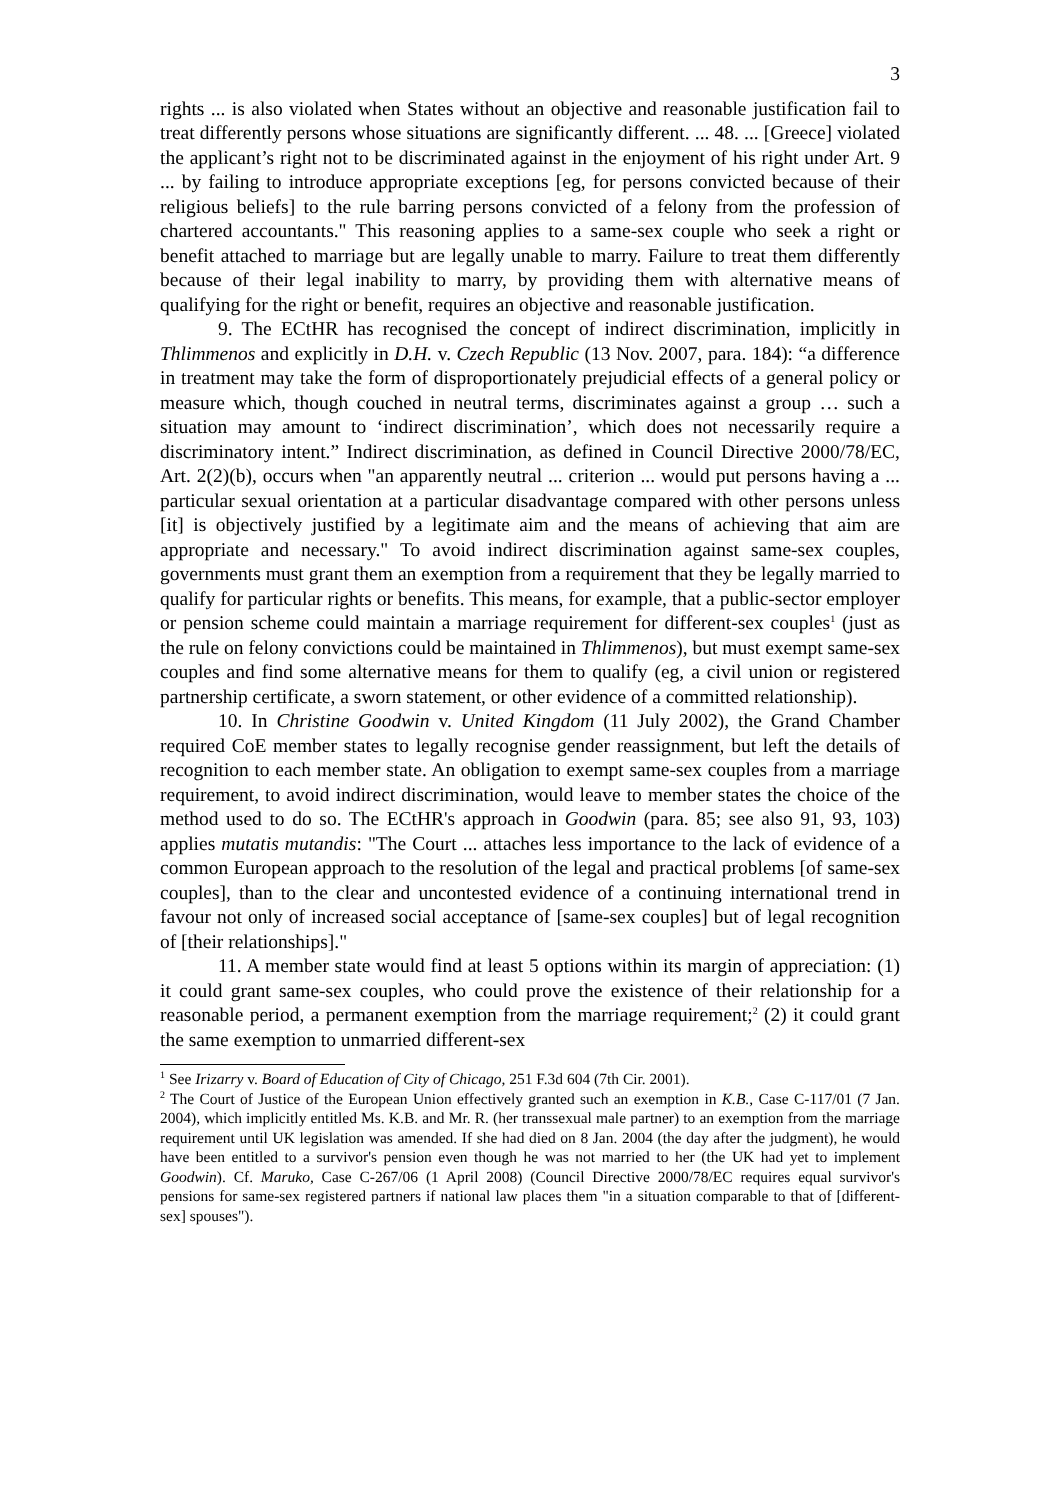3
rights ... is also violated when States without an objective and reasonable justification fail to treat differently persons whose situations are significantly different. ... 48. ... [Greece] violated the applicant’s right not to be discriminated against in the enjoyment of his right under Art. 9 ... by failing to introduce appropriate exceptions [eg, for persons convicted because of their religious beliefs] to the rule barring persons convicted of a felony from the profession of chartered accountants." This reasoning applies to a same-sex couple who seek a right or benefit attached to marriage but are legally unable to marry. Failure to treat them differently because of their legal inability to marry, by providing them with alternative means of qualifying for the right or benefit, requires an objective and reasonable justification.
9. The ECtHR has recognised the concept of indirect discrimination, implicitly in Thlimmenos and explicitly in D.H. v. Czech Republic (13 Nov. 2007, para. 184): “a difference in treatment may take the form of disproportionately prejudicial effects of a general policy or measure which, though couched in neutral terms, discriminates against a group … such a situation may amount to ‘indirect discrimination’, which does not necessarily require a discriminatory intent.” Indirect discrimination, as defined in Council Directive 2000/78/EC, Art. 2(2)(b), occurs when "an apparently neutral ... criterion ... would put persons having a ... particular sexual orientation at a particular disadvantage compared with other persons unless [it] is objectively justified by a legitimate aim and the means of achieving that aim are appropriate and necessary." To avoid indirect discrimination against same-sex couples, governments must grant them an exemption from a requirement that they be legally married to qualify for particular rights or benefits. This means, for example, that a public-sector employer or pension scheme could maintain a marriage requirement for different-sex couples<sup>1</sup> (just as the rule on felony convictions could be maintained in Thlimmenos), but must exempt same-sex couples and find some alternative means for them to qualify (eg, a civil union or registered partnership certificate, a sworn statement, or other evidence of a committed relationship).
10. In Christine Goodwin v. United Kingdom (11 July 2002), the Grand Chamber required CoE member states to legally recognise gender reassignment, but left the details of recognition to each member state. An obligation to exempt same-sex couples from a marriage requirement, to avoid indirect discrimination, would leave to member states the choice of the method used to do so. The ECtHR's approach in Goodwin (para. 85; see also 91, 93, 103) applies mutatis mutandis: "The Court ... attaches less importance to the lack of evidence of a common European approach to the resolution of the legal and practical problems [of same-sex couples], than to the clear and uncontested evidence of a continuing international trend in favour not only of increased social acceptance of [same-sex couples] but of legal recognition of [their relationships]."
11. A member state would find at least 5 options within its margin of appreciation: (1) it could grant same-sex couples, who could prove the existence of their relationship for a reasonable period, a permanent exemption from the marriage requirement;<sup>2</sup> (2) it could grant the same exemption to unmarried different-sex
<sup>1</sup> See Irizarry v. Board of Education of City of Chicago, 251 F.3d 604 (7th Cir. 2001).
<sup>2</sup> The Court of Justice of the European Union effectively granted such an exemption in K.B., Case C-117/01 (7 Jan. 2004), which implicitly entitled Ms. K.B. and Mr. R. (her transsexual male partner) to an exemption from the marriage requirement until UK legislation was amended. If she had died on 8 Jan. 2004 (the day after the judgment), he would have been entitled to a survivor's pension even though he was not married to her (the UK had yet to implement Goodwin). Cf. Maruko, Case C-267/06 (1 April 2008) (Council Directive 2000/78/EC requires equal survivor's pensions for same-sex registered partners if national law places them "in a situation comparable to that of [different-sex] spouses").